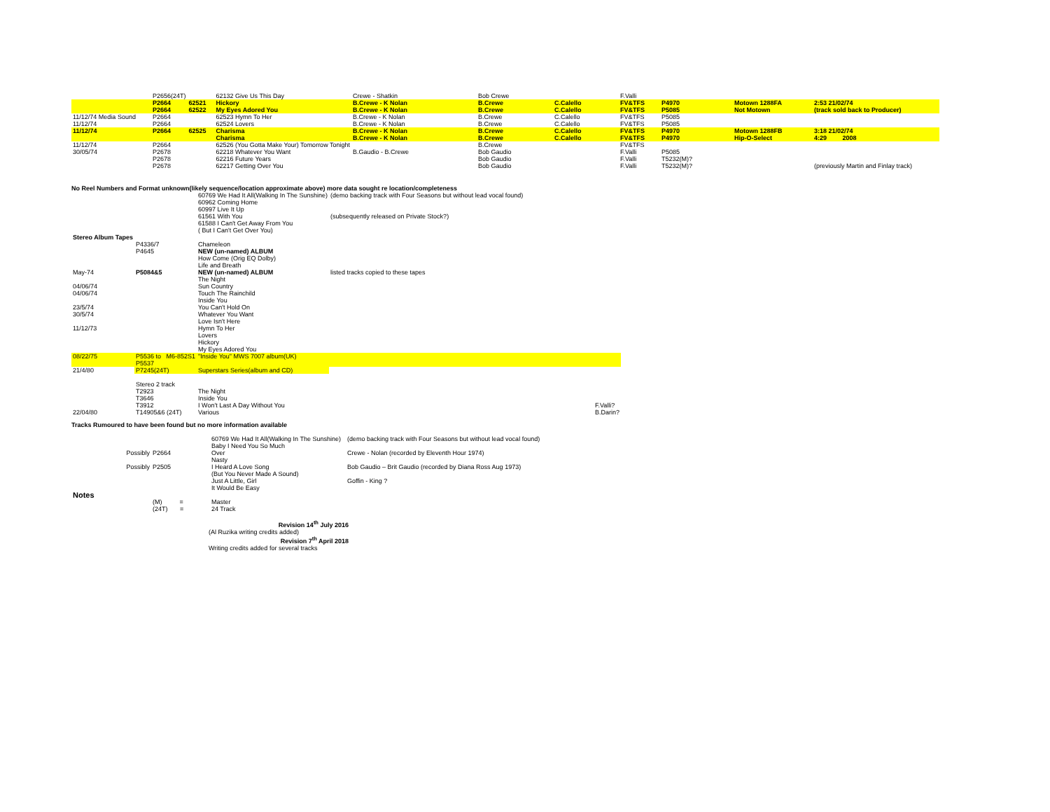| | P2656(24T) | | 62132 Give Us This Day | Crewe - Shatkin | Bob Crewe | | F.Valli | | | |
| | P2664 | 62521 | Hickory | B.Crewe - K Nolan | B.Crewe | C.Calello | FV&TFS | P4970 | Motown 1288FA | 2:53 21/02/74 |
| | P2664 | 62522 | My Eyes Adored You | B.Crewe - K Nolan | B.Crewe | C.Calello | FV&TFS | P5085 | Not Motown | (track sold back to Producer) |
| 11/12/74 Media Sound | P2664 | | 62523 Hymn To Her | B.Crewe - K Nolan | B.Crewe | C.Calello | FV&TFS | P5085 | | |
| 11/12/74 | P2664 | | 62524 Lovers | B.Crewe - K Nolan | B.Crewe | C.Calello | FV&TFS | P5085 | | |
| 11/12/74 | P2664 | 62525 | Charisma | B.Crewe - K Nolan | B.Crewe | C.Calello | FV&TFS | P4970 | Motown 1288FB | 3:18 21/02/74 |
| | | | Charisma | B.Crewe - K Nolan | B.Crewe | C.Calello | FV&TFS | P4970 | Hip-O-Select | 4:29 2008 |
| 11/12/74 | P2664 | | 62526 (You Gotta Make Your) Tomorrow Tonight | | B.Crewe | | FV&TFS | | | |
| 30/05/74 | P2678 | | 62218 Whatever You Want | B.Gaudio - B.Crewe | Bob Gaudio | | F.Valli | P5085 | | |
| | P2678 | | 62216 Future Years | | Bob Gaudio | | F.Valli | T5232(M)? | | |
| | P2678 | | 62217 Getting Over You | | Bob Gaudio | | F.Valli | T5232(M)? | | (previously Martin and Finlay track) |
No Reel Numbers and Format unknown(likely sequence/location approximate above) more data sought re location/completeness
| | | 60769 We Had It All(Walking In The Sunshine) | (demo backing track with Four Seasons but without lead vocal found) |
| | | 60962 Coming Home | |
| | | 60997 Live It Up | |
| | | 61561 With You | (subsequently released on Private Stock?) |
| | | 61588 I Can't Get Away From You ( But I Can't Get Over You) | |
| Stereo Album Tapes | | | |
| | P4336/7 | Chameleon | |
| | P4645 | NEW (un-named) ALBUM How Come (Orig EQ Dolby) Life and Breath | |
| May-74 | P5084&5 | NEW (un-named) ALBUM The Night | listed tracks copied to these tapes |
| 04/06/74 | | Sun Country | |
| 04/06/74 | | Touch The Rainchild Inside You | |
| 23/5/74 | | You Can't Hold On | |
| 30/5/74 | | Whatever You Want Love Isn't Here | |
| 11/12/73 | | Hymn To Her Lovers Hickory My Eyes Adored You | |
| 08/22/75 | P5536 to M6-852S1 P5537 | "Inside You" MWS 7007 album(UK) | |
| 21/4/80 | P7245(24T) | Superstars Series(album and CD) | |
| | Stereo 2 track | | |
| | T2923 | The Night | |
| | T3646 | Inside You | |
| | T3912 | I Won't Last A Day Without You | F.Valli? |
| 22/04/80 | T14905&6 (24T) | Various | B.Darin? |
Tracks Rumoured to have been found but no more information available
| | | 60769 We Had It All(Walking In The Sunshine) Baby I Need You So Much | (demo backing track with Four Seasons but without lead vocal found) |
| Possibly | P2664 | Over Nasty | Crewe - Nolan (recorded by Eleventh Hour 1974) |
| Possibly | P2505 | I Heard A Love Song (But You Never Made A Sound) | Bob Gaudio – Brit Gaudio (recorded by Diana Ross Aug 1973) |
| | | Just A Little, Girl It Would Be Easy | Goffin - King ? |
| Notes | | | |
| | (M) = | Master | |
| | (24T) = | 24 Track | |
Revision 14<sup>th</sup> July 2016
(Al Ruzika writing credits added)
Revision 7<sup>th</sup> April 2018
Writing credits added for several tracks